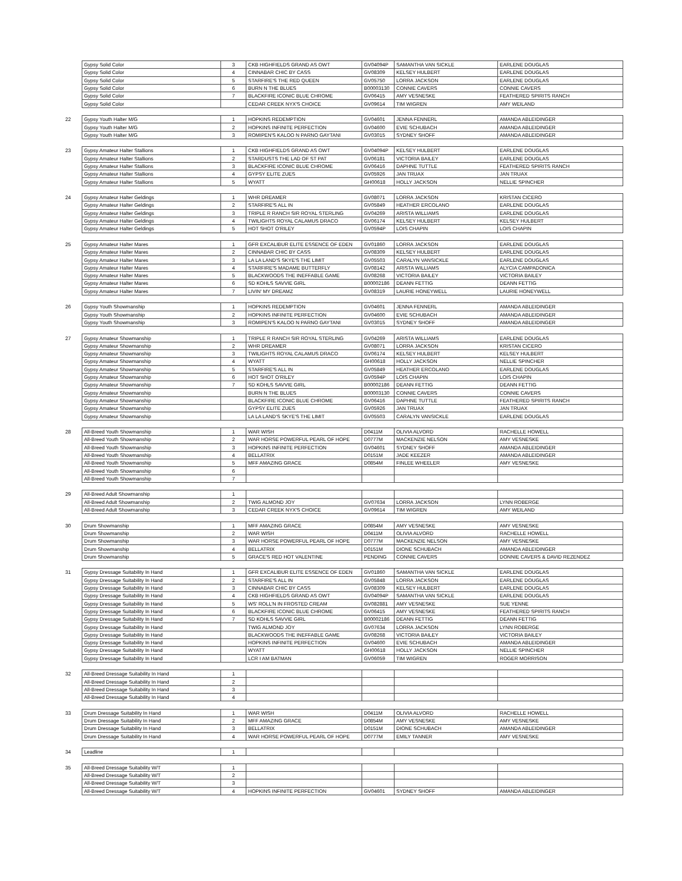| | Gypsy Solid Color | 3 | CKB HIGHFIELDS GRAND AS OWT | GV04094P | SAMANTHA VAN SICKLE | EARLENE DOUGLAS |
| | Gypsy Solid Color | 4 | CINNABAR CHIC BY CASS | GV08309 | KELSEY HULBERT | EARLENE DOUGLAS |
| | Gypsy Solid Color | 5 | STARFIRE'S THE RED QUEEN | GV05750 | LORRA JACKSON | EARLENE DOUGLAS |
| | Gypsy Solid Color | 6 | BURN N THE BLUES | B00003130 | CONNIE CAVERS | CONNIE CAVERS |
| | Gypsy Solid Color | 7 | BLACKFIRE ICONIC BLUE CHROME | GV06415 | AMY VESNESKE | FEATHERED SPIRITS RANCH |
| | Gypsy Solid Color | | CEDAR CREEK NYX'S CHOICE | GV09614 | TIM WIGREN | AMY WEILAND |
| 22 | Gypsy Youth Halter M/G | 1 | HOPKINS REDEMPTION | GV04601 | JENNA FENNERL | AMANDA ABLEIDINGER |
| | Gypsy Youth Halter M/G | 2 | HOPKINS INFINITE PERFECTION | GV04600 | EVIE SCHUBACH | AMANDA ABLEIDINGER |
| | Gypsy Youth Halter M/G | 3 | ROMIPEN'S KALOO N PARNO GAYTANI | GV03015 | SYDNEY SHOFF | AMANDA ABLEIDINGER |
| 23 | Gypsy Amateur Halter Stallions | 1 | CKB HIGHFIELDS GRAND AS OWT | GV04094P | KELSEY HULBERT | EARLENE DOUGLAS |
| | Gypsy Amateur Halter Stallions | 2 | STARDUSTS THE LAD OF ST PAT | GV06181 | VICTORIA BAILEY | EARLENE DOUGLAS |
| | Gypsy Amateur Halter Stallions | 3 | BLACKFIRE ICONIC BLUE CHROME | GV06416 | DAPHNE TUTTLE | FEATHERED SPIRITS RANCH |
| | Gypsy Amateur Halter Stallions | 4 | GYPSY ELITE ZUES | GV05926 | JAN TRUAX | JAN TRUAX |
| | Gypsy Amateur Halter Stallions | 5 | WYATT | GH00618 | HOLLY JACKSON | NELLIE SPINCHER |
| 24 | Gypsy Amateur Halter Geldings | 1 | WHR DREAMER | GV08071 | LORRA JACKSON | KRISTAN CICERO |
| | Gypsy Amateur Halter Geldings | 2 | STARFIRE'S ALL IN | GV05849 | HEATHER ERCOLANO | EARLENE DOUGLAS |
| | Gypsy Amateur Halter Geldings | 3 | TRIPLE R RANCH SIR ROYAL STERLING | GV04269 | ARISTA WILLIAMS | EARLENE DOUGLAS |
| | Gypsy Amateur Halter Geldings | 4 | TWILIGHTS ROYAL CALAMUS DRACO | GV06174 | KELSEY HULBERT | KELSEY HULBERT |
| | Gypsy Amateur Halter Geldings | 5 | HOT SHOT O'RILEY | GV0594P | LOIS CHAPIN | LOIS CHAPIN |
| 25 | Gypsy Amateur Halter Mares | 1 | GFR EXCALIBUR ELITE ESSENCE OF EDEN | GV01860 | LORRA JACKSON | EARLENE DOUGLAS |
| | Gypsy Amateur Halter Mares | 2 | CINNABAR CHIC BY CASS | GV08309 | KELSEY HULBERT | EARLENE DOUGLAS |
| | Gypsy Amateur Halter Mares | 3 | LA LA LAND'S SKYE'S THE LIMIT | GV05503 | CARALYN VANSICKLE | EARLENE DOUGLAS |
| | Gypsy Amateur Halter Mares | 4 | STARFIRE'S MADAME BUTTERFLY | GV08142 | ARISTA WILLIAMS | ALYCIA CAMPADONICA |
| | Gypsy Amateur Halter Mares | 5 | BLACKWOODS THE INEFFABLE GAME | GV08268 | VICTORIA BAILEY | VICTORIA BAILEY |
| | Gypsy Amateur Halter Mares | 6 | SD KOHLS SAVVIE GIRL | B00002186 | DEANN FETTIG | DEANN FETTIG |
| | Gypsy Amateur Halter Mares | 7 | LIVIN' MY DREAMZ | GV08319 | LAURIE HONEYWELL | LAURIE HONEYWELL |
| 26 | Gypsy Youth Showmanship | 1 | HOPKINS REDEMPTION | GV04601 | JENNA FENNERL | AMANDA ABLEIDINGER |
| | Gypsy Youth Showmanship | 2 | HOPKINS INFINITE PERFECTION | GV04600 | EVIE SCHUBACH | AMANDA ABLEIDINGER |
| | Gypsy Youth Showmanship | 3 | ROMIPEN'S KALOO N PARNO GAYTANI | GV03015 | SYDNEY SHOFF | AMANDA ABLEIDINGER |
| 27 | Gypsy Amateur Showmanship | 1 | TRIPLE R RANCH SIR ROYAL STERLING | GV04269 | ARISTA WILLIAMS | EARLENE DOUGLAS |
| | Gypsy Amateur Showmanship | 2 | WHR DREAMER | GV08071 | LORRA JACKSON | KRISTAN CICERO |
| | Gypsy Amateur Showmanship | 3 | TWILIGHTS ROYAL CALAMUS DRACO | GV06174 | KELSEY HULBERT | KELSEY HULBERT |
| | Gypsy Amateur Showmanship | 4 | WYATT | GH00618 | HOLLY JACKSON | NELLIE SPINCHER |
| | Gypsy Amateur Showmanship | 5 | STARFIRE'S ALL IN | GV05849 | HEATHER ERCOLANO | EARLENE DOUGLAS |
| | Gypsy Amateur Showmanship | 6 | HOT SHOT O'RILEY | GV0594P | LOIS CHAPIN | LOIS CHAPIN |
| | Gypsy Amateur Showmanship | 7 | SD KOHLS SAVVIE GIRL | B00002186 | DEANN FETTIG | DEANN FETTIG |
| | Gypsy Amateur Showmanship | | BURN N THE BLUES | B00003130 | CONNIE CAVERS | CONNIE CAVERS |
| | Gypsy Amateur Showmanship | | BLACKFIRE ICONIC BLUE CHROME | GV06416 | DAPHNE TUTTLE | FEATHERED SPIRITS RANCH |
| | Gypsy Amateur Showmanship | | GYPSY ELITE ZUES | GV05926 | JAN TRUAX | JAN TRUAX |
| | Gypsy Amateur Showmanship | | LA LA LAND'S SKYE'S THE LIMIT | GV05503 | CARALYN VANSICKLE | EARLENE DOUGLAS |
| 28 | All-Breed Youth Showmanship | 1 | WAR WISH | D0411M | OLIVIA ALVORD | RACHELLE HOWELL |
| | All-Breed Youth Showmanship | 2 | WAR HORSE POWERFUL PEARL OF HOPE | D0777M | MACKENZIE NELSON | AMY VESNESKE |
| | All-Breed Youth Showmanship | 3 | HOPKINS INFINITE PERFECTION | GV04601 | SYDNEY SHOFF | AMANDA ABLEIDINGER |
| | All-Breed Youth Showmanship | 4 | BELLATRIX | D0151M | JADE KEEZER | AMANDA ABLEIDINGER |
| | All-Breed Youth Showmanship | 5 | MFF AMAZING GRACE | D0854M | FINLEE WHEELER | AMY VESNESKE |
| | All-Breed Youth Showmanship | 6 | | | | |
| | All-Breed Youth Showmanship | 7 | | | | |
| 29 | All-Breed Adult Showmanship | 1 | | | | |
| | All-Breed Adult Showmanship | 2 | TWIG ALMOND JOY | GV07634 | LORRA JACKSON | LYNN ROBERGE |
| | All-Breed Adult Showmanship | 3 | CEDAR CREEK NYX'S CHOICE | GV09614 | TIM WIGREN | AMY WEILAND |
| 30 | Drum Showmanship | 1 | MFF AMAZING GRACE | D0854M | AMY VESNESKE | AMY VESNESKE |
| | Drum Showmanship | 2 | WAR WISH | D0411M | OLIVIA ALVORD | RACHELLE HOWELL |
| | Drum Showmanship | 3 | WAR HORSE POWERFUL PEARL OF HOPE | D0777M | MACKENZIE NELSON | AMY VESNESKE |
| | Drum Showmanship | 4 | BELLATRIX | D0151M | DIONE SCHUBACH | AMANDA ABLEIDINGER |
| | Drum Showmanship | 5 | GRACE'S RED HOT VALENTINE | PENDING | CONNIE CAVERS | DONNIE CAVERS & DAVID REZENDEZ |
| 31 | Gypsy Dressage Suitability In Hand | 1 | GFR EXCALIBUR ELITE ESSENCE OF EDEN | GV01860 | SAMANTHA VAN SICKLE | EARLENE DOUGLAS |
| | Gypsy Dressage Suitability In Hand | 2 | STARFIRE'S ALL IN | GV05848 | LORRA JACKSON | EARLENE DOUGLAS |
| | Gypsy Dressage Suitability In Hand | 3 | CINNABAR CHIC BY CASS | GV08309 | KELSEY HULBERT | EARLENE DOUGLAS |
| | Gypsy Dressage Suitability In Hand | 4 | CKB HIGHFIELDS GRAND AS OWT | GV04094P | SAMANTHA VAN SICKLE | EARLENE DOUGLAS |
| | Gypsy Dressage Suitability In Hand | 5 | WS' ROLL'N IN FROSTED CREAM | GV082881 | AMY VESNESKE | SUE YENNE |
| | Gypsy Dressage Suitability In Hand | 6 | BLACKFIRE ICONIC BLUE CHROME | GV06415 | AMY VESNESKE | FEATHERED SPIRITS RANCH |
| | Gypsy Dressage Suitability In Hand | 7 | SD KOHLS SAVVIE GIRL | B00002186 | DEANN FETTIG | DEANN FETTIG |
| | Gypsy Dressage Suitability In Hand | | TWIG ALMOND JOY | GV07634 | LORRA JACKSON | LYNN ROBERGE |
| | Gypsy Dressage Suitability In Hand | | BLACKWOODS THE INEFFABLE GAME | GV08268 | VICTORIA BAILEY | VICTORIA BAILEY |
| | Gypsy Dressage Suitability In Hand | | HOPKINS INFINITE PERFECTION | GV04600 | EVIE SCHUBACH | AMANDA ABLEIDINGER |
| | Gypsy Dressage Suitability In Hand | | WYATT | GH00618 | HOLLY JACKSON | NELLIE SPINCHER |
| | Gypsy Dressage Suitability In Hand | | LCR I AM BATMAN | GV06059 | TIM WIGREN | ROGER MORRISON |
| 32 | All-Breed Dressage Suitability In Hand | 1 | | | | |
| | All-Breed Dressage Suitability In Hand | 2 | | | | |
| | All-Breed Dressage Suitability In Hand | 3 | | | | |
| | All-Breed Dressage Suitability In Hand | 4 | | | | |
| 33 | Drum Dressage Suitability In Hand | 1 | WAR WISH | D0411M | OLIVIA ALVORD | RACHELLE HOWELL |
| | Drum Dressage Suitability In Hand | 2 | MFF AMAZING GRACE | D0854M | AMY VESNESKE | AMY VESNESKE |
| | Drum Dressage Suitability In Hand | 3 | BELLATRIX | D0151M | DIONE SCHUBACH | AMANDA ABLEIDINGER |
| | Drum Dressage Suitability In Hand | 4 | WAR HORSE POWERFUL PEARL OF HOPE | D0777M | EMILY TANNER | AMY VESNESKE |
| 34 | Leadline | 1 | | | | |
| 35 | All-Breed Dressage Suitability W/T | 1 | | | | |
| | All-Breed Dressage Suitability W/T | 2 | | | | |
| | All-Breed Dressage Suitability W/T | 3 | | | | |
| | All-Breed Dressage Suitability W/T | 4 | HOPKINS INFINITE PERFECTION | GV04601 | SYDNEY SHOFF | AMANDA ABLEIDINGER |